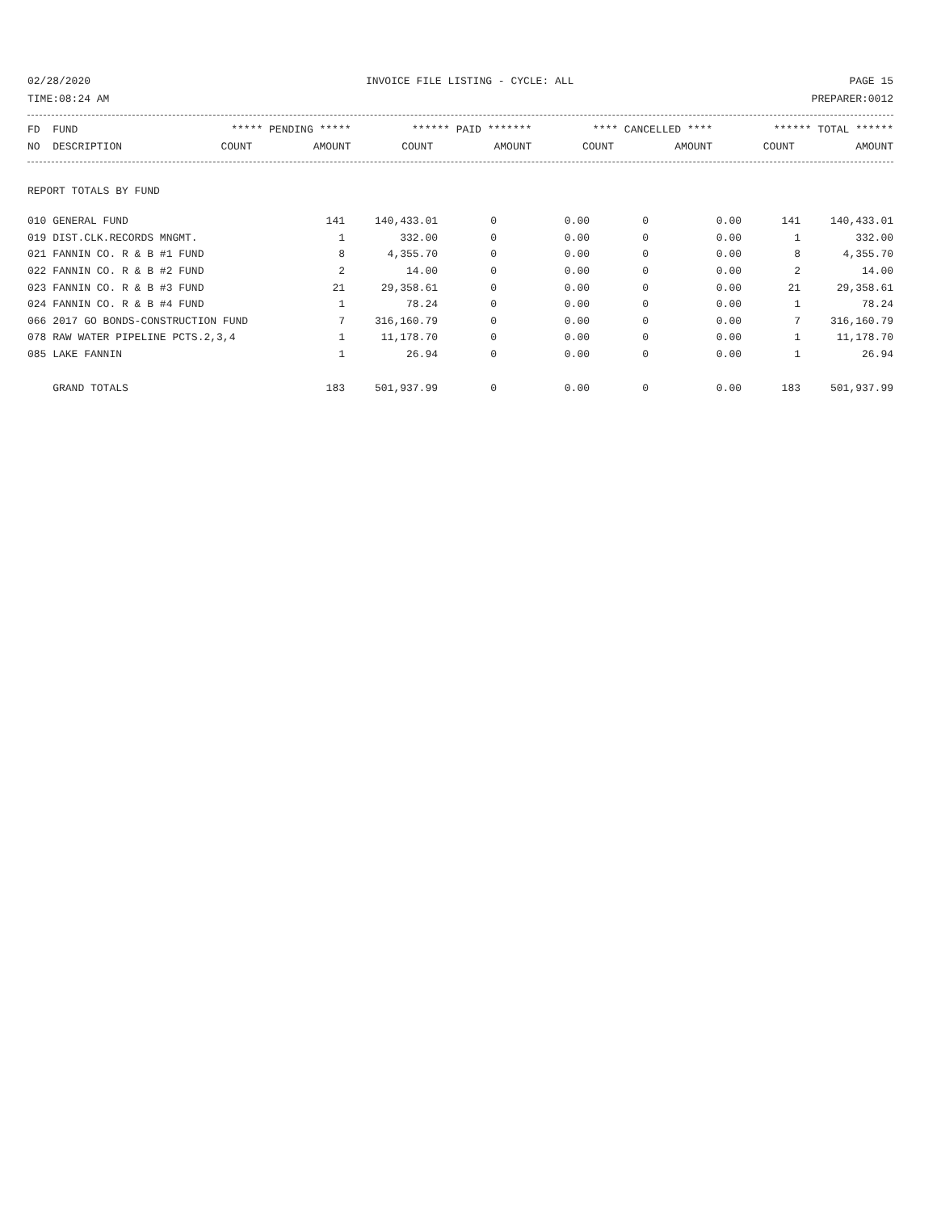02/28/2020 INVOICE FILE LISTING - CYCLE: ALL PAGE 15
TIME:08:24 AM PREPARER:0012
| FD FUND | ***** PENDING ***** | | ****** PAID ******* | | **** CANCELLED **** | | ****** TOTAL ****** | |
| --- | --- | --- | --- | --- | --- | --- | --- | --- |
| NO DESCRIPTION | COUNT | AMOUNT | COUNT | AMOUNT | COUNT | AMOUNT | COUNT | AMOUNT |
REPORT TOTALS BY FUND
| 010 GENERAL FUND | 141 | 140,433.01 | 0 | 0.00 | 0 | 0.00 | 141 | 140,433.01 |
| 019 DIST.CLK.RECORDS MNGMT. | 1 | 332.00 | 0 | 0.00 | 0 | 0.00 | 1 | 332.00 |
| 021 FANNIN CO. R & B #1 FUND | 8 | 4,355.70 | 0 | 0.00 | 0 | 0.00 | 8 | 4,355.70 |
| 022 FANNIN CO. R & B #2 FUND | 2 | 14.00 | 0 | 0.00 | 0 | 0.00 | 2 | 14.00 |
| 023 FANNIN CO. R & B #3 FUND | 21 | 29,358.61 | 0 | 0.00 | 0 | 0.00 | 21 | 29,358.61 |
| 024 FANNIN CO. R & B #4 FUND | 1 | 78.24 | 0 | 0.00 | 0 | 0.00 | 1 | 78.24 |
| 066 2017 GO BONDS-CONSTRUCTION FUND | 7 | 316,160.79 | 0 | 0.00 | 0 | 0.00 | 7 | 316,160.79 |
| 078 RAW WATER PIPELINE PCTS.2,3,4 | 1 | 11,178.70 | 0 | 0.00 | 0 | 0.00 | 1 | 11,178.70 |
| 085 LAKE FANNIN | 1 | 26.94 | 0 | 0.00 | 0 | 0.00 | 1 | 26.94 |
| GRAND TOTALS | 183 | 501,937.99 | 0 | 0.00 | 0 | 0.00 | 183 | 501,937.99 |